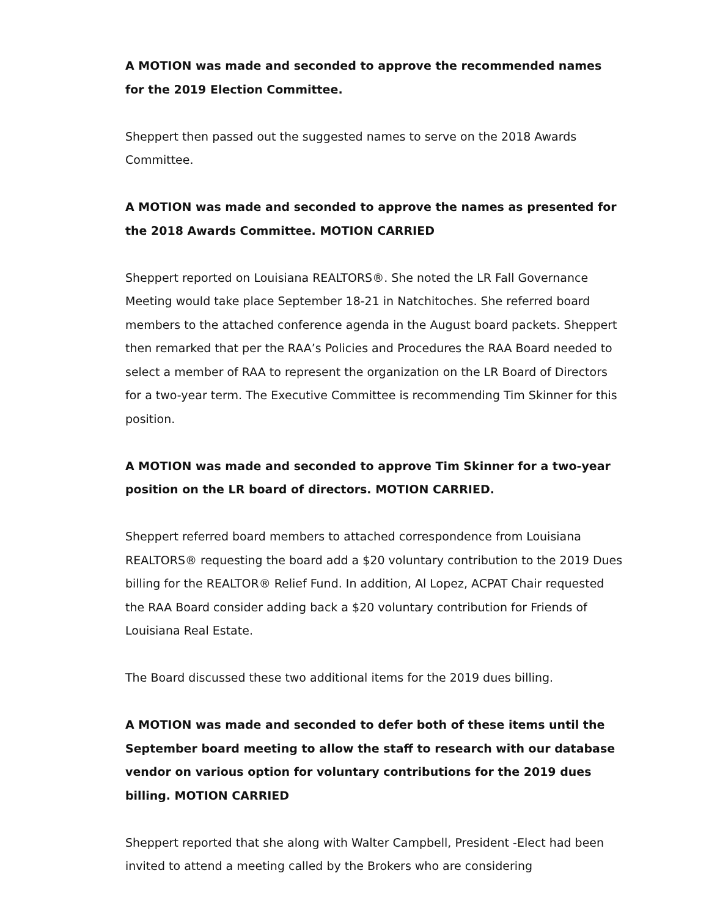A MOTION was made and seconded to approve the recommended names for the 2019 Election Committee.
Sheppert then passed out the suggested names to serve on the 2018 Awards Committee.
A MOTION was made and seconded to approve the names as presented for the 2018 Awards Committee. MOTION CARRIED
Sheppert reported on Louisiana REALTORS®. She noted the LR Fall Governance Meeting would take place September 18-21 in Natchitoches. She referred board members to the attached conference agenda in the August board packets. Sheppert then remarked that per the RAA’s Policies and Procedures the RAA Board needed to select a member of RAA to represent the organization on the LR Board of Directors for a two-year term. The Executive Committee is recommending Tim Skinner for this position.
A MOTION was made and seconded to approve Tim Skinner for a two-year position on the LR board of directors. MOTION CARRIED.
Sheppert referred board members to attached correspondence from Louisiana REALTORS® requesting the board add a $20 voluntary contribution to the 2019 Dues billing for the REALTOR® Relief Fund. In addition, Al Lopez, ACPAT Chair requested the RAA Board consider adding back a $20 voluntary contribution for Friends of Louisiana Real Estate.
The Board discussed these two additional items for the 2019 dues billing.
A MOTION was made and seconded to defer both of these items until the September board meeting to allow the staff to research with our database vendor on various option for voluntary contributions for the 2019 dues billing. MOTION CARRIED
Sheppert reported that she along with Walter Campbell, President -Elect had been invited to attend a meeting called by the Brokers who are considering